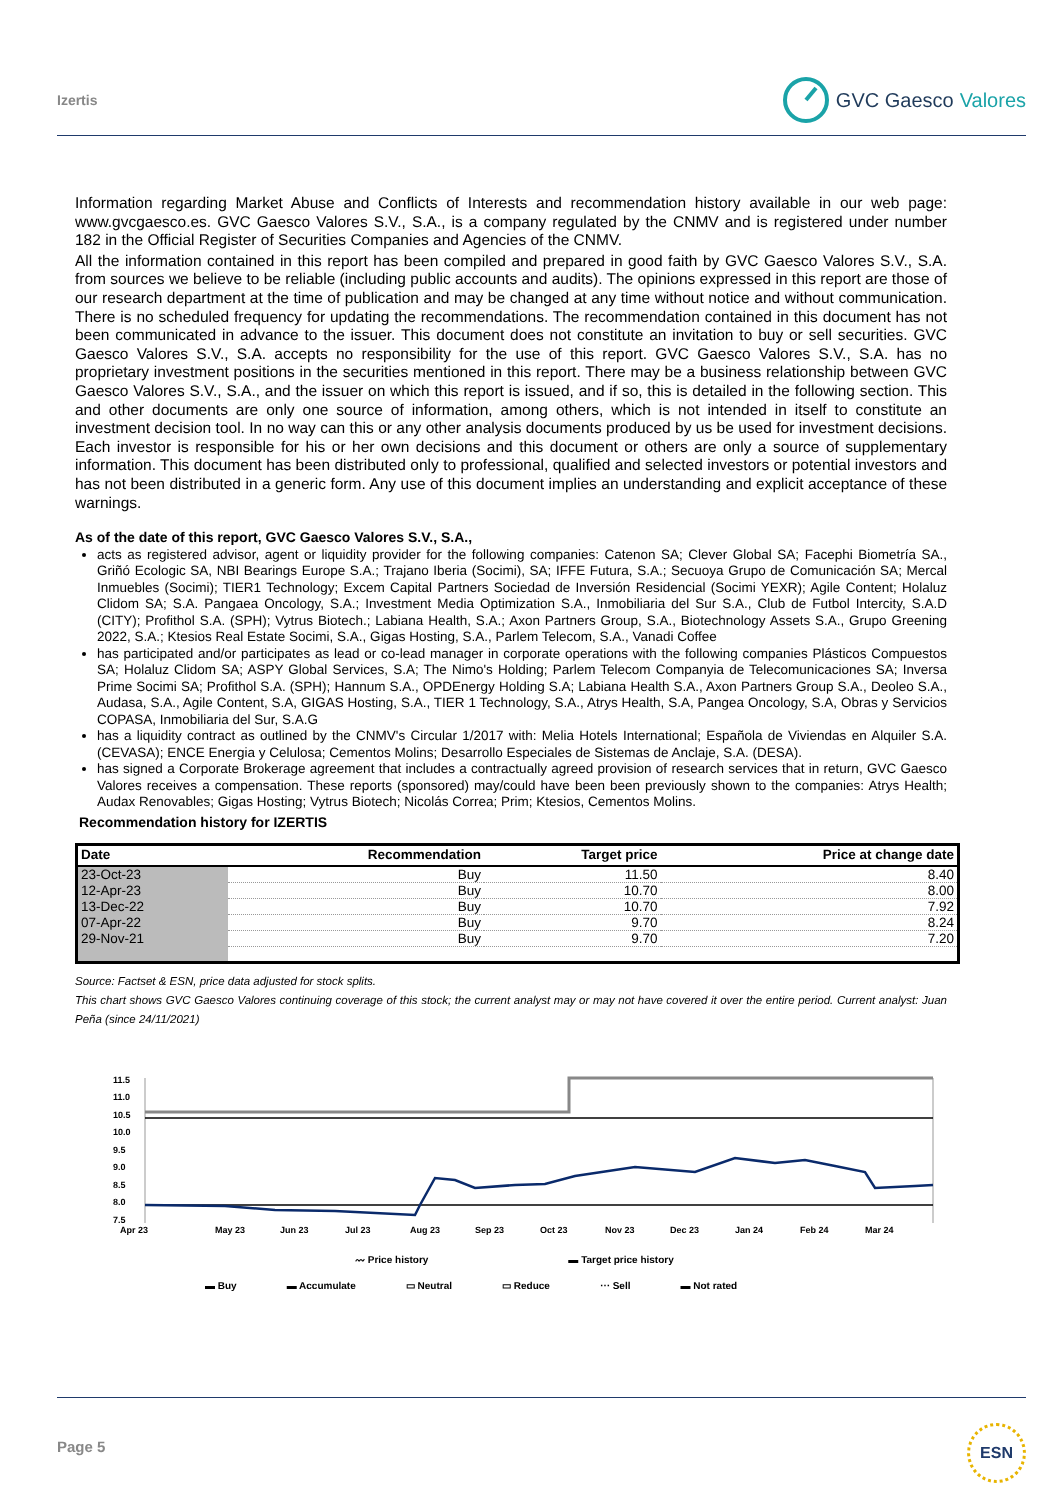Izertis
GVC Gaesco Valores
Information regarding Market Abuse and Conflicts of Interests and recommendation history available in our web page: www.gvcgaesco.es. GVC Gaesco Valores S.V., S.A., is a company regulated by the CNMV and is registered under number 182 in the Official Register of Securities Companies and Agencies of the CNMV.
All the information contained in this report has been compiled and prepared in good faith by GVC Gaesco Valores S.V., S.A. from sources we believe to be reliable (including public accounts and audits). The opinions expressed in this report are those of our research department at the time of publication and may be changed at any time without notice and without communication. There is no scheduled frequency for updating the recommendations. The recommendation contained in this document has not been communicated in advance to the issuer. This document does not constitute an invitation to buy or sell securities. GVC Gaesco Valores S.V., S.A. accepts no responsibility for the use of this report. GVC Gaesco Valores S.V., S.A. has no proprietary investment positions in the securities mentioned in this report. There may be a business relationship between GVC Gaesco Valores S.V., S.A., and the issuer on which this report is issued, and if so, this is detailed in the following section. This and other documents are only one source of information, among others, which is not intended in itself to constitute an investment decision tool. In no way can this or any other analysis documents produced by us be used for investment decisions. Each investor is responsible for his or her own decisions and this document or others are only a source of supplementary information. This document has been distributed only to professional, qualified and selected investors or potential investors and has not been distributed in a generic form. Any use of this document implies an understanding and explicit acceptance of these warnings.
As of the date of this report, GVC Gaesco Valores S.V., S.A.,
acts as registered advisor, agent or liquidity provider for the following companies: Catenon SA; Clever Global SA; Facephi Biometría SA., Griñó Ecologic SA, NBI Bearings Europe S.A.; Trajano Iberia (Socimi), SA; IFFE Futura, S.A.; Secuoya Grupo de Comunicación SA; Mercal Inmuebles (Socimi); TIER1 Technology; Excem Capital Partners Sociedad de Inversión Residencial (Socimi YEXR); Agile Content; Holaluz Clidom SA; S.A. Pangaea Oncology, S.A.; Investment Media Optimization S.A., Inmobiliaria del Sur S.A., Club de Futbol Intercity, S.A.D (CITY); Profithol S.A. (SPH); Vytrus Biotech.; Labiana Health, S.A.; Axon Partners Group, S.A., Biotechnology Assets S.A., Grupo Greening 2022, S.A.; Ktesios Real Estate Socimi, S.A., Gigas Hosting, S.A., Parlem Telecom, S.A., Vanadi Coffee
has participated and/or participates as lead or co-lead manager in corporate operations with the following companies Plásticos Compuestos SA; Holaluz Clidom SA; ASPY Global Services, S.A; The Nimo's Holding; Parlem Telecom Companyia de Telecomunicaciones SA; Inversa Prime Socimi SA; Profithol S.A. (SPH); Hannum S.A., OPDEnergy Holding S.A; Labiana Health S.A., Axon Partners Group S.A., Deoleo S.A., Audasa, S.A., Agile Content, S.A, GIGAS Hosting, S.A., TIER 1 Technology, S.A., Atrys Health, S.A, Pangea Oncology, S.A, Obras y Servicios COPASA, Inmobiliaria del Sur, S.A.G
has a liquidity contract as outlined by the CNMV's Circular 1/2017 with: Melia Hotels International; Española de Viviendas en Alquiler S.A. (CEVASA); ENCE Energia y Celulosa; Cementos Molins; Desarrollo Especiales de Sistemas de Anclaje, S.A. (DESA).
has signed a Corporate Brokerage agreement that includes a contractually agreed provision of research services that in return, GVC Gaesco Valores receives a compensation. These reports (sponsored) may/could have been been previously shown to the companies: Atrys Health; Audax Renovables; Gigas Hosting; Vytrus Biotech; Nicolás Correa; Prim; Ktesios, Cementos Molins.
Recommendation history for IZERTIS
| Date | Recommendation | Target price | Price at change date |
| --- | --- | --- | --- |
| 23-Oct-23 | Buy | 11.50 | 8.40 |
| 12-Apr-23 | Buy | 10.70 | 8.00 |
| 13-Dec-22 | Buy | 10.70 | 7.92 |
| 07-Apr-22 | Buy | 9.70 | 8.24 |
| 29-Nov-21 | Buy | 9.70 | 7.20 |
Source: Factset & ESN, price data adjusted for stock splits.
This chart shows GVC Gaesco Valores continuing coverage of this stock; the current analyst may or may not have covered it over the entire period. Current analyst: Juan Peña (since 24/11/2021)
11.5
11.0
10.5
10.0
9.5
9.0
8.5
8.0
7.5
Apr 23
May 23
Jun 23
Jul 23
Aug 23
Sep 23
Oct 23
Nov 23
Dec 23
Jan 24
Feb 24
Mar 24
〰 Price history ▬ Target price history
▬ Buy ▬ Accumulate ▭ Neutral ▭ Reduce ⋯ Sell ▬ Not rated
Page 5
ESN